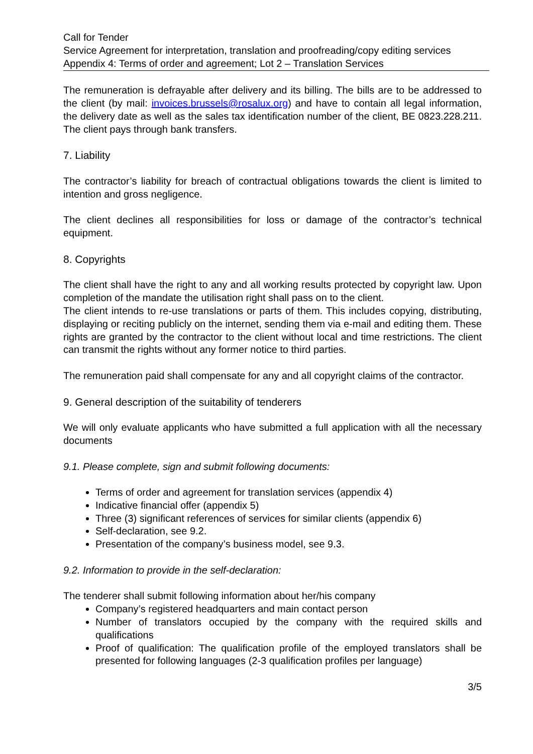Call for Tender
Service Agreement for interpretation, translation and proofreading/copy editing services
Appendix 4: Terms of order and agreement; Lot 2 – Translation Services
The remuneration is defrayable after delivery and its billing. The bills are to be addressed to the client (by mail: invoices.brussels@rosalux.org) and have to contain all legal information, the delivery date as well as the sales tax identification number of the client, BE 0823.228.211. The client pays through bank transfers.
7. Liability
The contractor’s liability for breach of contractual obligations towards the client is limited to intention and gross negligence.
The client declines all responsibilities for loss or damage of the contractor’s technical equipment.
8. Copyrights
The client shall have the right to any and all working results protected by copyright law. Upon completion of the mandate the utilisation right shall pass on to the client.
The client intends to re-use translations or parts of them. This includes copying, distributing, displaying or reciting publicly on the internet, sending them via e-mail and editing them. These rights are granted by the contractor to the client without local and time restrictions. The client can transmit the rights without any former notice to third parties.
The remuneration paid shall compensate for any and all copyright claims of the contractor.
9. General description of the suitability of tenderers
We will only evaluate applicants who have submitted a full application with all the necessary documents
9.1. Please complete, sign and submit following documents:
Terms of order and agreement for translation services (appendix 4)
Indicative financial offer (appendix 5)
Three (3) significant references of services for similar clients (appendix 6)
Self-declaration, see 9.2.
Presentation of the company’s business model, see 9.3.
9.2. Information to provide in the self-declaration:
The tenderer shall submit following information about her/his company
Company’s registered headquarters and main contact person
Number of translators occupied by the company with the required skills and qualifications
Proof of qualification: The qualification profile of the employed translators shall be presented for following languages (2-3 qualification profiles per language)
3/5